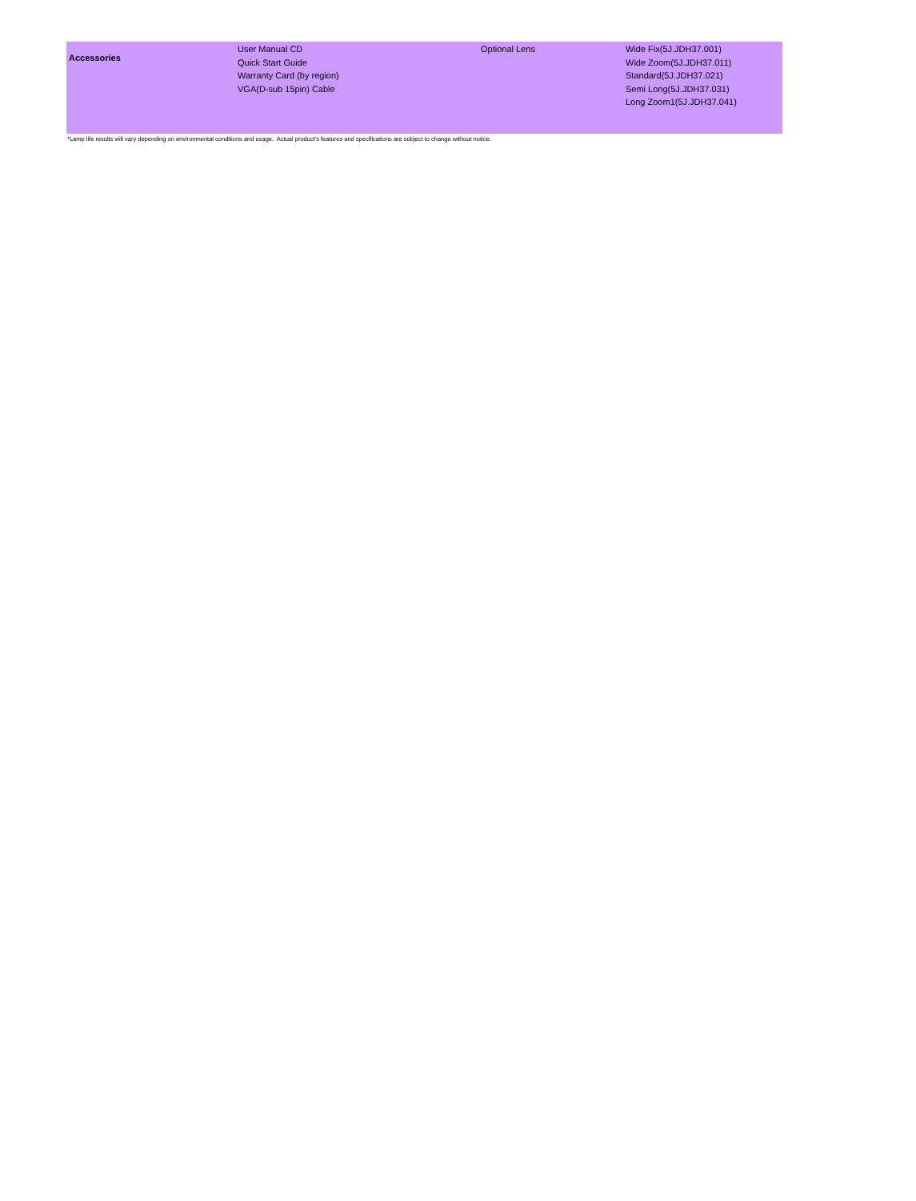| Accessories | User Manual CD Quick Start Guide Warranty Card (by region) VGA(D-sub 15pin) Cable | Optional Lens | Wide Fix(5J.JDH37.001) Wide Zoom(5J.JDH37.011) Standard(5J.JDH37.021) Semi Long(5J.JDH37.031) Long Zoom1(5J.JDH37.041) |
*Lamp life results will vary depending on environmental conditions and usage. Actual product's features and specifications are subject to change without notice.